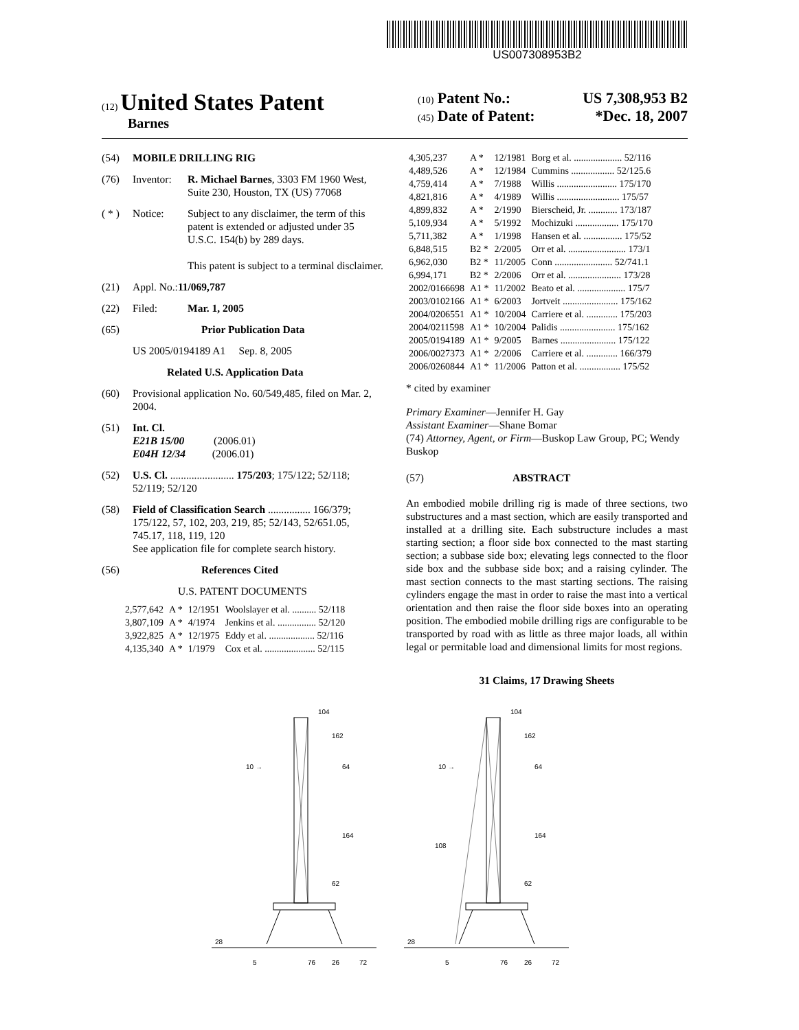US007308953B2
(12) United States Patent
Barnes
(10) Patent No.: US 7,308,953 B2
(45) Date of Patent: *Dec. 18, 2007
(54) MOBILE DRILLING RIG
(76) Inventor: R. Michael Barnes, 3303 FM 1960 West, Suite 230, Houston, TX (US) 77068
( * ) Notice: Subject to any disclaimer, the term of this patent is extended or adjusted under 35 U.S.C. 154(b) by 289 days.
This patent is subject to a terminal disclaimer.
(21) Appl. No.: 11/069,787
(22) Filed: Mar. 1, 2005
(65) Prior Publication Data
US 2005/0194189 A1 Sep. 8, 2005
Related U.S. Application Data
(60) Provisional application No. 60/549,485, filed on Mar. 2, 2004.
(51) Int. Cl.
E21B 15/00 (2006.01)
E04H 12/34 (2006.01)
(52) U.S. Cl. ........................ 175/203; 175/122; 52/118; 52/119; 52/120
(58) Field of Classification Search ................ 166/379; 175/122, 57, 102, 203, 219, 85; 52/143, 52/651.05, 745.17, 118, 119, 120
See application file for complete search history.
(56) References Cited
U.S. PATENT DOCUMENTS
| 2,577,642 | A * | 12/1951 | Woolslayer et al. .......... 52/118 |
| 3,807,109 | A * | 4/1974 | Jenkins et al. ................ 52/120 |
| 3,922,825 | A * | 12/1975 | Eddy et al. ................... 52/116 |
| 4,135,340 | A * | 1/1979 | Cox et al. ..................... 52/115 |
| 4,305,237 | A * | 12/1981 | Borg et al. .................... 52/116 |
| 4,489,526 | A * | 12/1984 | Cummins .................. 52/125.6 |
| 4,759,414 | A * | 7/1988 | Willis ......................... 175/170 |
| 4,821,816 | A * | 4/1989 | Willis .......................... 175/57 |
| 4,899,832 | A * | 2/1990 | Bierscheid, Jr. ............ 173/187 |
| 5,109,934 | A * | 5/1992 | Mochizuki .................. 175/170 |
| 5,711,382 | A * | 1/1998 | Hansen et al. ................ 175/52 |
| 6,848,515 | B2 * | 2/2005 | Orr et al. ........................ 173/1 |
| 6,962,030 | B2 * | 11/2005 | Conn ........................ 52/741.1 |
| 6,994,171 | B2 * | 2/2006 | Orr et al. ...................... 173/28 |
| 2002/0166698 | A1 * | 11/2002 | Beato et al. .................... 175/7 |
| 2003/0102166 | A1 * | 6/2003 | Jortveit ....................... 175/162 |
| 2004/0206551 | A1 * | 10/2004 | Carriere et al. ............. 175/203 |
| 2004/0211598 | A1 * | 10/2004 | Palidis ....................... 175/162 |
| 2005/0194189 | A1 * | 9/2005 | Barnes ....................... 175/122 |
| 2006/0027373 | A1 * | 2/2006 | Carriere et al. ............. 166/379 |
| 2006/0260844 | A1 * | 11/2006 | Patton et al. ................. 175/52 |
* cited by examiner
Primary Examiner—Jennifer H. Gay
Assistant Examiner—Shane Bomar
(74) Attorney, Agent, or Firm—Buskop Law Group, PC; Wendy Buskop
(57) ABSTRACT
An embodied mobile drilling rig is made of three sections, two substructures and a mast section, which are easily transported and installed at a drilling site. Each substructure includes a mast starting section; a floor side box connected to the mast starting section; a subbase side box; elevating legs connected to the floor side box and the subbase side box; and a raising cylinder. The mast section connects to the mast starting sections. The raising cylinders engage the mast in order to raise the mast into a vertical orientation and then raise the floor side boxes into an operating position. The embodied mobile drilling rigs are configurable to be transported by road with as little as three major loads, all within legal or permitable load and dimensional limits for most regions.
31 Claims, 17 Drawing Sheets
104
162
64
10 →
164
62
28
5
76
26
72
104
162
64
10 →
164
108
62
28
5
76
26
72